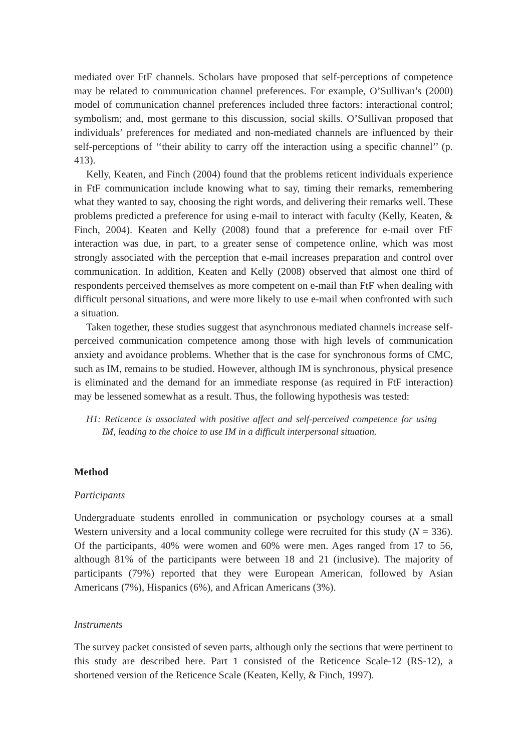mediated over FtF channels. Scholars have proposed that self-perceptions of competence may be related to communication channel preferences. For example, O’Sullivan’s (2000) model of communication channel preferences included three factors: interactional control; symbolism; and, most germane to this discussion, social skills. O’Sullivan proposed that individuals’ preferences for mediated and non-mediated channels are influenced by their self-perceptions of ‘‘their ability to carry off the interaction using a specific channel’’ (p. 413).
Kelly, Keaten, and Finch (2004) found that the problems reticent individuals experience in FtF communication include knowing what to say, timing their remarks, remembering what they wanted to say, choosing the right words, and delivering their remarks well. These problems predicted a preference for using e-mail to interact with faculty (Kelly, Keaten, & Finch, 2004). Keaten and Kelly (2008) found that a preference for e-mail over FtF interaction was due, in part, to a greater sense of competence online, which was most strongly associated with the perception that e-mail increases preparation and control over communication. In addition, Keaten and Kelly (2008) observed that almost one third of respondents perceived themselves as more competent on e-mail than FtF when dealing with difficult personal situations, and were more likely to use e-mail when confronted with such a situation.
Taken together, these studies suggest that asynchronous mediated channels increase self-perceived communication competence among those with high levels of communication anxiety and avoidance problems. Whether that is the case for synchronous forms of CMC, such as IM, remains to be studied. However, although IM is synchronous, physical presence is eliminated and the demand for an immediate response (as required in FtF interaction) may be lessened somewhat as a result. Thus, the following hypothesis was tested:
H1: Reticence is associated with positive affect and self-perceived competence for using IM, leading to the choice to use IM in a difficult interpersonal situation.
Method
Participants
Undergraduate students enrolled in communication or psychology courses at a small Western university and a local community college were recruited for this study (N = 336). Of the participants, 40% were women and 60% were men. Ages ranged from 17 to 56, although 81% of the participants were between 18 and 21 (inclusive). The majority of participants (79%) reported that they were European American, followed by Asian Americans (7%), Hispanics (6%), and African Americans (3%).
Instruments
The survey packet consisted of seven parts, although only the sections that were pertinent to this study are described here. Part 1 consisted of the Reticence Scale-12 (RS-12), a shortened version of the Reticence Scale (Keaten, Kelly, & Finch, 1997).